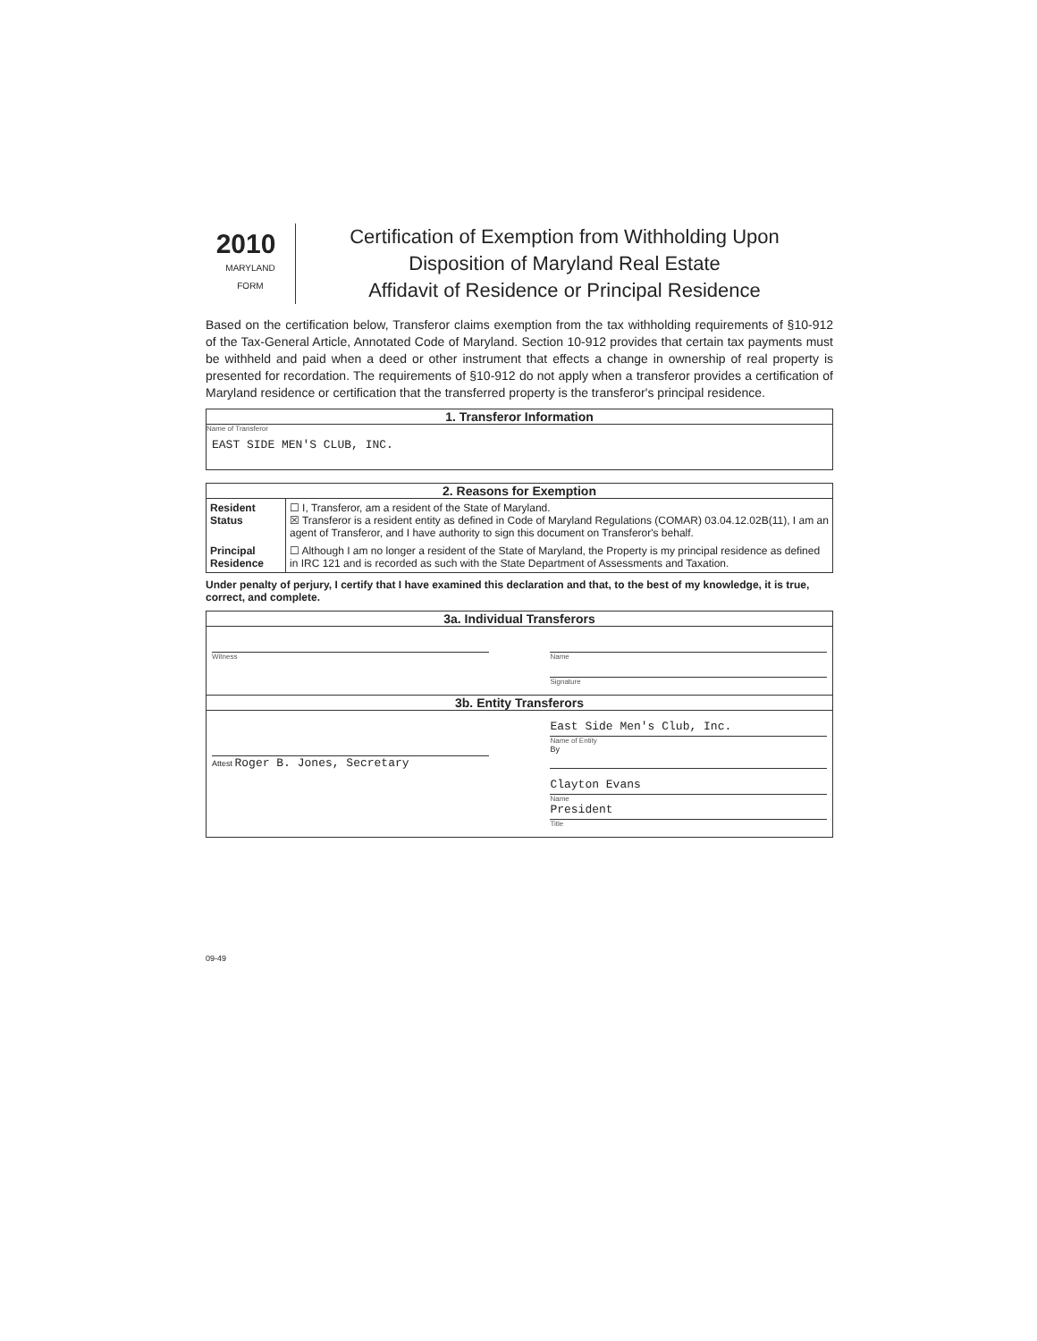2010
MARYLAND
FORM
Certification of Exemption from Withholding Upon
Disposition of Maryland Real Estate
Affidavit of Residence or Principal Residence
Based on the certification below, Transferor claims exemption from the tax withholding requirements of §10-912 of the Tax-General Article, Annotated Code of Maryland. Section 10-912 provides that certain tax payments must be withheld and paid when a deed or other instrument that effects a change in ownership of real property is presented for recordation. The requirements of §10-912 do not apply when a transferor provides a certification of Maryland residence or certification that the transferred property is the transferor's principal residence.
1. Transferor Information
Name of Transferor
EAST SIDE MEN'S CLUB, INC.
2. Reasons for Exemption
| Resident Status | ☐ I, Transferor, am a resident of the State of Maryland. ☒ Transferor is a resident entity as defined in Code of Maryland Regulations (COMAR) 03.04.12.02B(11), I am an agent of Transferor, and I have authority to sign this document on Transferor's behalf. |
| Principal Residence | ☐ Although I am no longer a resident of the State of Maryland, the Property is my principal residence as defined in IRC 121 and is recorded as such with the State Department of Assessments and Taxation. |
Under penalty of perjury, I certify that I have examined this declaration and that, to the best of my knowledge, it is true, correct, and complete.
3a. Individual Transferors
Witness Name
Signature
3b. Entity Transferors
Attest Roger B. Jones, Secretary
East Side Men's Club, Inc.
Name of Entity
By
Clayton Evans
Name
President
Title
09-49